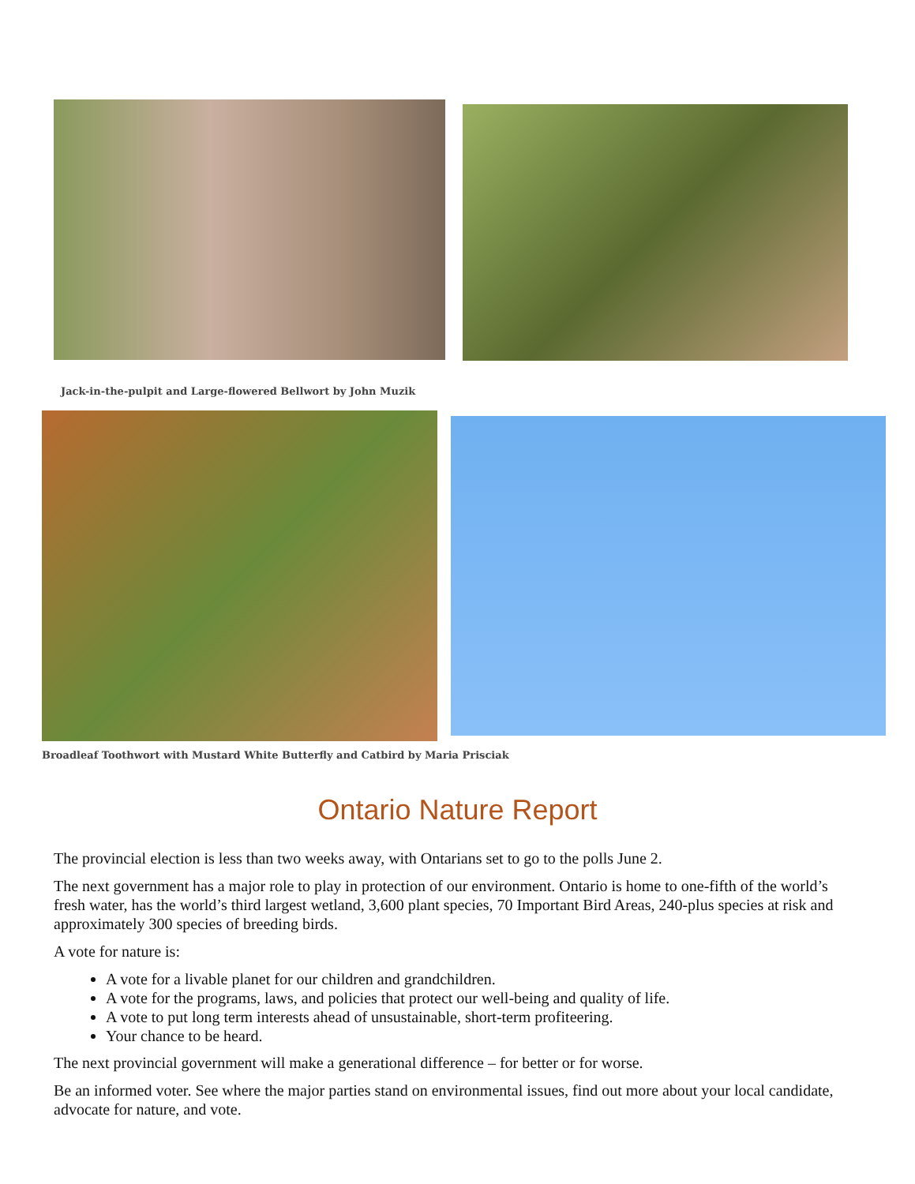Jack-in-the-pulpit and Large-flowered Bellwort by John Muzik
Broadleaf Toothwort with Mustard White Butterfly and Catbird by Maria Prisciak
Ontario Nature Report
The provincial election is less than two weeks away, with Ontarians set to go to the polls June 2.
The next government has a major role to play in protection of our environment. Ontario is home to one-fifth of the world’s fresh water, has the world’s third largest wetland, 3,600 plant species, 70 Important Bird Areas, 240-plus species at risk and approximately 300 species of breeding birds.
A vote for nature is:
A vote for a livable planet for our children and grandchildren.
A vote for the programs, laws, and policies that protect our well-being and quality of life.
A vote to put long term interests ahead of unsustainable, short-term profiteering.
Your chance to be heard.
The next provincial government will make a generational difference – for better or for worse.
Be an informed voter. See where the major parties stand on environmental issues, find out more about your local candidate, advocate for nature, and vote.